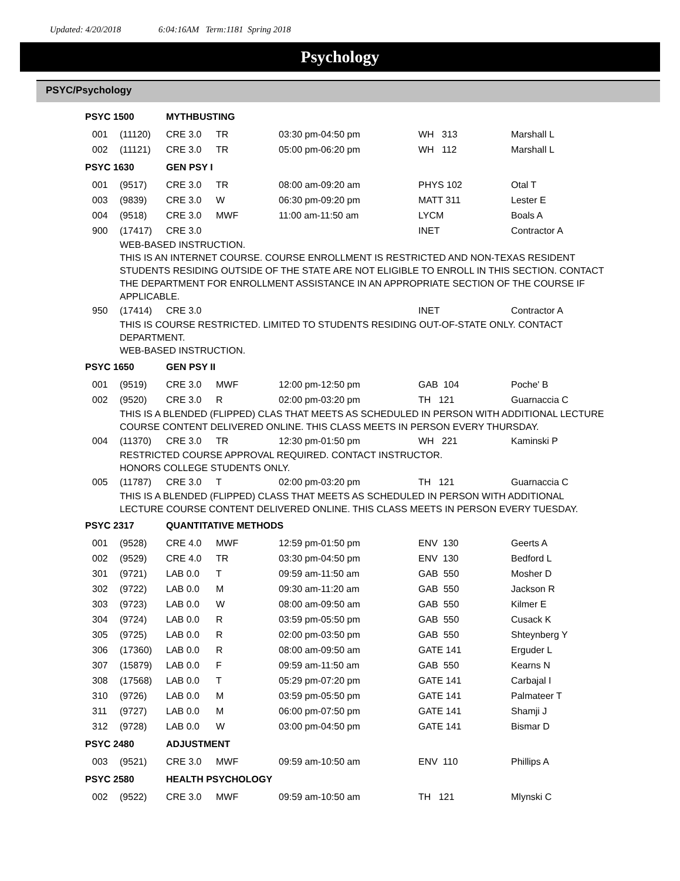Updated: 4/20/2018 6:04:16AM Term:1181 Spring 2018
Psychology
PSYC/Psychology
| PSYC 1500 | | | MYTHBUSTING | | | | |
| | 001 | (11120) | CRE 3.0 | TR | 03:30 pm-04:50 pm | WH 313 | Marshall L |
| | 002 | (11121) | CRE 3.0 | TR | 05:00 pm-06:20 pm | WH 112 | Marshall L |
| PSYC 1630 | | | GEN PSY I | | | | |
| | 001 | (9517) | CRE 3.0 | TR | 08:00 am-09:20 am | PHYS 102 | Otal T |
| | 003 | (9839) | CRE 3.0 | W | 06:30 pm-09:20 pm | MATT 311 | Lester E |
| | 004 | (9518) | CRE 3.0 | MWF | 11:00 am-11:50 am | LYCM | Boals A |
| | 900 | (17417) | CRE 3.0 | | | INET | Contractor A |
| | | WEB-BASED INSTRUCTION. THIS IS AN INTERNET COURSE. COURSE ENROLLMENT IS RESTRICTED AND NON-TEXAS RESIDENT STUDENTS RESIDING OUTSIDE OF THE STATE ARE NOT ELIGIBLE TO ENROLL IN THIS SECTION. CONTACT THE DEPARTMENT FOR ENROLLMENT ASSISTANCE IN AN APPROPRIATE SECTION OF THE COURSE IF APPLICABLE. | | | | | |
| | 950 | (17414) | CRE 3.0 | | | INET | Contractor A |
| | | THIS IS COURSE RESTRICTED. LIMITED TO STUDENTS RESIDING OUT-OF-STATE ONLY. CONTACT DEPARTMENT. WEB-BASED INSTRUCTION. | | | | | |
| PSYC 1650 | | | GEN PSY II | | | | |
| | 001 | (9519) | CRE 3.0 | MWF | 12:00 pm-12:50 pm | GAB 104 | Poche' B |
| | 002 | (9520) | CRE 3.0 | R | 02:00 pm-03:20 pm | TH 121 | Guarnaccia C |
| | | THIS IS A BLENDED (FLIPPED) CLAS THAT MEETS AS SCHEDULED IN PERSON WITH ADDITIONAL LECTURE COURSE CONTENT DELIVERED ONLINE. THIS CLASS MEETS IN PERSON EVERY THURSDAY. | | | | | |
| | 004 | (11370) | CRE 3.0 | TR | 12:30 pm-01:50 pm | WH 221 | Kaminski P |
| | | RESTRICTED COURSE APPROVAL REQUIRED. CONTACT INSTRUCTOR. HONORS COLLEGE STUDENTS ONLY. | | | | | |
| | 005 | (11787) | CRE 3.0 | T | 02:00 pm-03:20 pm | TH 121 | Guarnaccia C |
| | | THIS IS A BLENDED (FLIPPED) CLASS THAT MEETS AS SCHEDULED IN PERSON WITH ADDITIONAL LECTURE COURSE CONTENT DELIVERED ONLINE. THIS CLASS MEETS IN PERSON EVERY TUESDAY. | | | | | |
| PSYC 2317 | | | QUANTITATIVE METHODS | | | | |
| | 001 | (9528) | CRE 4.0 | MWF | 12:59 pm-01:50 pm | ENV 130 | Geerts A |
| | 002 | (9529) | CRE 4.0 | TR | 03:30 pm-04:50 pm | ENV 130 | Bedford L |
| | 301 | (9721) | LAB 0.0 | T | 09:59 am-11:50 am | GAB 550 | Mosher D |
| | 302 | (9722) | LAB 0.0 | M | 09:30 am-11:20 am | GAB 550 | Jackson R |
| | 303 | (9723) | LAB 0.0 | W | 08:00 am-09:50 am | GAB 550 | Kilmer E |
| | 304 | (9724) | LAB 0.0 | R | 03:59 pm-05:50 pm | GAB 550 | Cusack K |
| | 305 | (9725) | LAB 0.0 | R | 02:00 pm-03:50 pm | GAB 550 | Shteynberg Y |
| | 306 | (17360) | LAB 0.0 | R | 08:00 am-09:50 am | GATE 141 | Erguder L |
| | 307 | (15879) | LAB 0.0 | F | 09:59 am-11:50 am | GAB 550 | Kearns N |
| | 308 | (17568) | LAB 0.0 | T | 05:29 pm-07:20 pm | GATE 141 | Carbajal I |
| | 310 | (9726) | LAB 0.0 | M | 03:59 pm-05:50 pm | GATE 141 | Palmateer T |
| | 311 | (9727) | LAB 0.0 | M | 06:00 pm-07:50 pm | GATE 141 | Shamji J |
| | 312 | (9728) | LAB 0.0 | W | 03:00 pm-04:50 pm | GATE 141 | Bismar D |
| PSYC 2480 | | | ADJUSTMENT | | | | |
| | 003 | (9521) | CRE 3.0 | MWF | 09:59 am-10:50 am | ENV 110 | Phillips A |
| PSYC 2580 | | | HEALTH PSYCHOLOGY | | | | |
| | 002 | (9522) | CRE 3.0 | MWF | 09:59 am-10:50 am | TH 121 | Mlynski C |